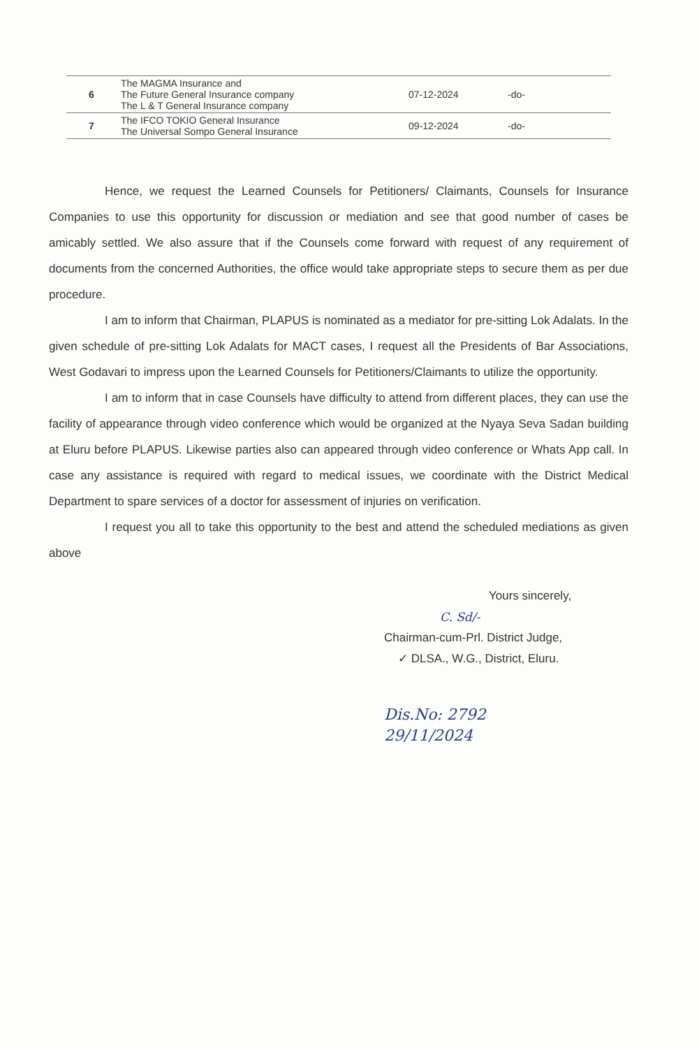| 6 | The MAGMA Insurance and The Future General Insurance company The L & T General Insurance company | 07-12-2024 | -do- |
| 7 | The IFCO TOKIO General Insurance The Universal Sompo General Insurance | 09-12-2024 | -do- |
Hence, we request the Learned Counsels for Petitioners/ Claimants, Counsels for Insurance Companies to use this opportunity for discussion or mediation and see that good number of cases be amicably settled. We also assure that if the Counsels come forward with request of any requirement of documents from the concerned Authorities, the office would take appropriate steps to secure them as per due procedure.
I am to inform that Chairman, PLAPUS is nominated as a mediator for pre-sitting Lok Adalats. In the given schedule of pre-sitting Lok Adalats for MACT cases, I request all the Presidents of Bar Associations, West Godavari to impress upon the Learned Counsels for Petitioners/Claimants to utilize the opportunity.
I am to inform that in case Counsels have difficulty to attend from different places, they can use the facility of appearance through video conference which would be organized at the Nyaya Seva Sadan building at Eluru before PLAPUS. Likewise parties also can appeared through video conference or Whats App call. In case any assistance is required with regard to medical issues, we coordinate with the District Medical Department to spare services of a doctor for assessment of injuries on verification.
I request you all to take this opportunity to the best and attend the scheduled mediations as given above
Yours sincerely,
C. Sd/-
Chairman-cum-Prl. District Judge,
✓ DLSA., W.G., District, Eluru.
Dis.No: 2792
29/11/2024